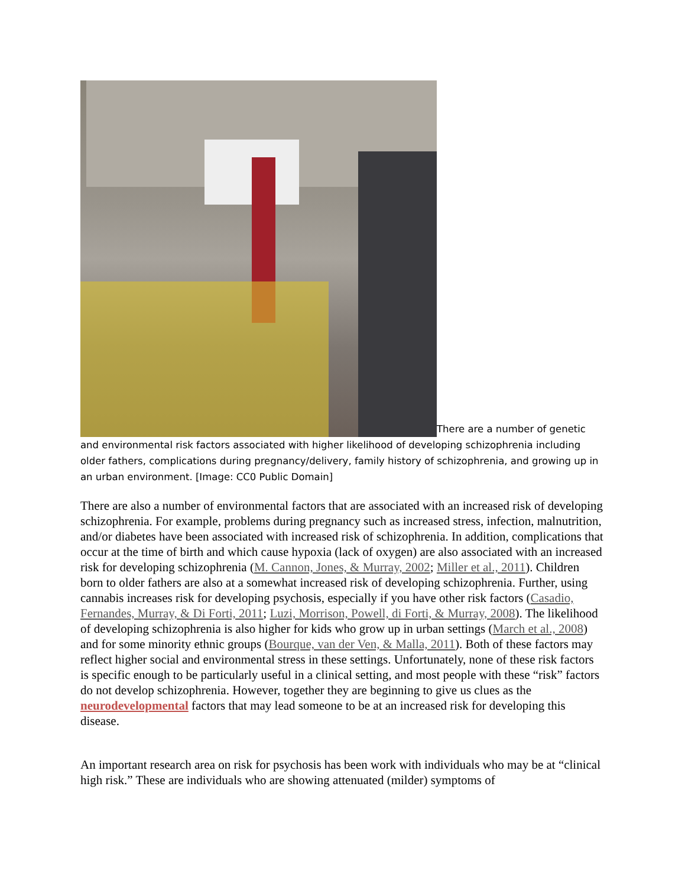There are a number of genetic and environmental risk factors associated with higher likelihood of developing schizophrenia including older fathers, complications during pregnancy/delivery, family history of schizophrenia, and growing up in an urban environment. [Image: CC0 Public Domain]
There are also a number of environmental factors that are associated with an increased risk of developing schizophrenia. For example, problems during pregnancy such as increased stress, infection, malnutrition, and/or diabetes have been associated with increased risk of schizophrenia. In addition, complications that occur at the time of birth and which cause hypoxia (lack of oxygen) are also associated with an increased risk for developing schizophrenia (M. Cannon, Jones, & Murray, 2002; Miller et al., 2011). Children born to older fathers are also at a somewhat increased risk of developing schizophrenia. Further, using cannabis increases risk for developing psychosis, especially if you have other risk factors (Casadio, Fernandes, Murray, & Di Forti, 2011; Luzi, Morrison, Powell, di Forti, & Murray, 2008). The likelihood of developing schizophrenia is also higher for kids who grow up in urban settings (March et al., 2008) and for some minority ethnic groups (Bourque, van der Ven, & Malla, 2011). Both of these factors may reflect higher social and environmental stress in these settings. Unfortunately, none of these risk factors is specific enough to be particularly useful in a clinical setting, and most people with these “risk” factors do not develop schizophrenia. However, together they are beginning to give us clues as the neurodevelopmental factors that may lead someone to be at an increased risk for developing this disease.
An important research area on risk for psychosis has been work with individuals who may be at “clinical high risk.” These are individuals who are showing attenuated (milder) symptoms of